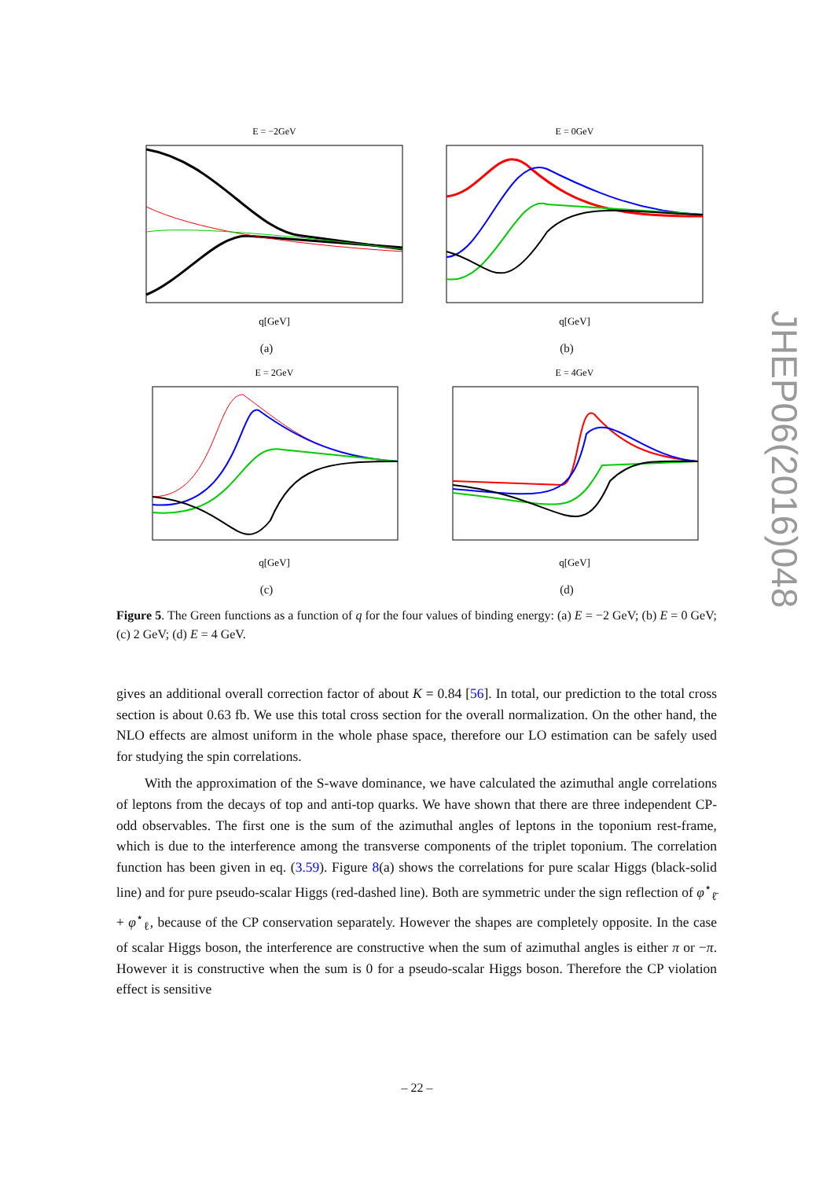E = −2GeV
q[GeV]
(a)
E = 0GeV
q[GeV]
(b)
E = 2GeV
q[GeV]
(c)
E = 4GeV
q[GeV]
(d)
Figure 5. The Green functions as a function of q for the four values of binding energy: (a) E = −2 GeV; (b) E = 0 GeV; (c) 2 GeV; (d) E = 4 GeV.
gives an additional overall correction factor of about K = 0.84 [56]. In total, our prediction to the total cross section is about 0.63 fb. We use this total cross section for the overall normalization. On the other hand, the NLO effects are almost uniform in the whole phase space, therefore our LO estimation can be safely used for studying the spin correlations.
With the approximation of the S-wave dominance, we have calculated the azimuthal angle correlations of leptons from the decays of top and anti-top quarks. We have shown that there are three independent CP-odd observables. The first one is the sum of the azimuthal angles of leptons in the toponium rest-frame, which is due to the interference among the transverse components of the triplet toponium. The correlation function has been given in eq. (3.59). Figure 8(a) shows the correlations for pure scalar Higgs (black-solid line) and for pure pseudo-scalar Higgs (red-dashed line). Both are symmetric under the sign reflection of φ<sup>⋆</sup><sub>ℓ̄</sub> + φ<sup>⋆</sup><sub>ℓ</sub>, because of the CP conservation separately. However the shapes are completely opposite. In the case of scalar Higgs boson, the interference are constructive when the sum of azimuthal angles is either π or −π. However it is constructive when the sum is 0 for a pseudo-scalar Higgs boson. Therefore the CP violation effect is sensitive
JHEP06(2016)048
– 22 –